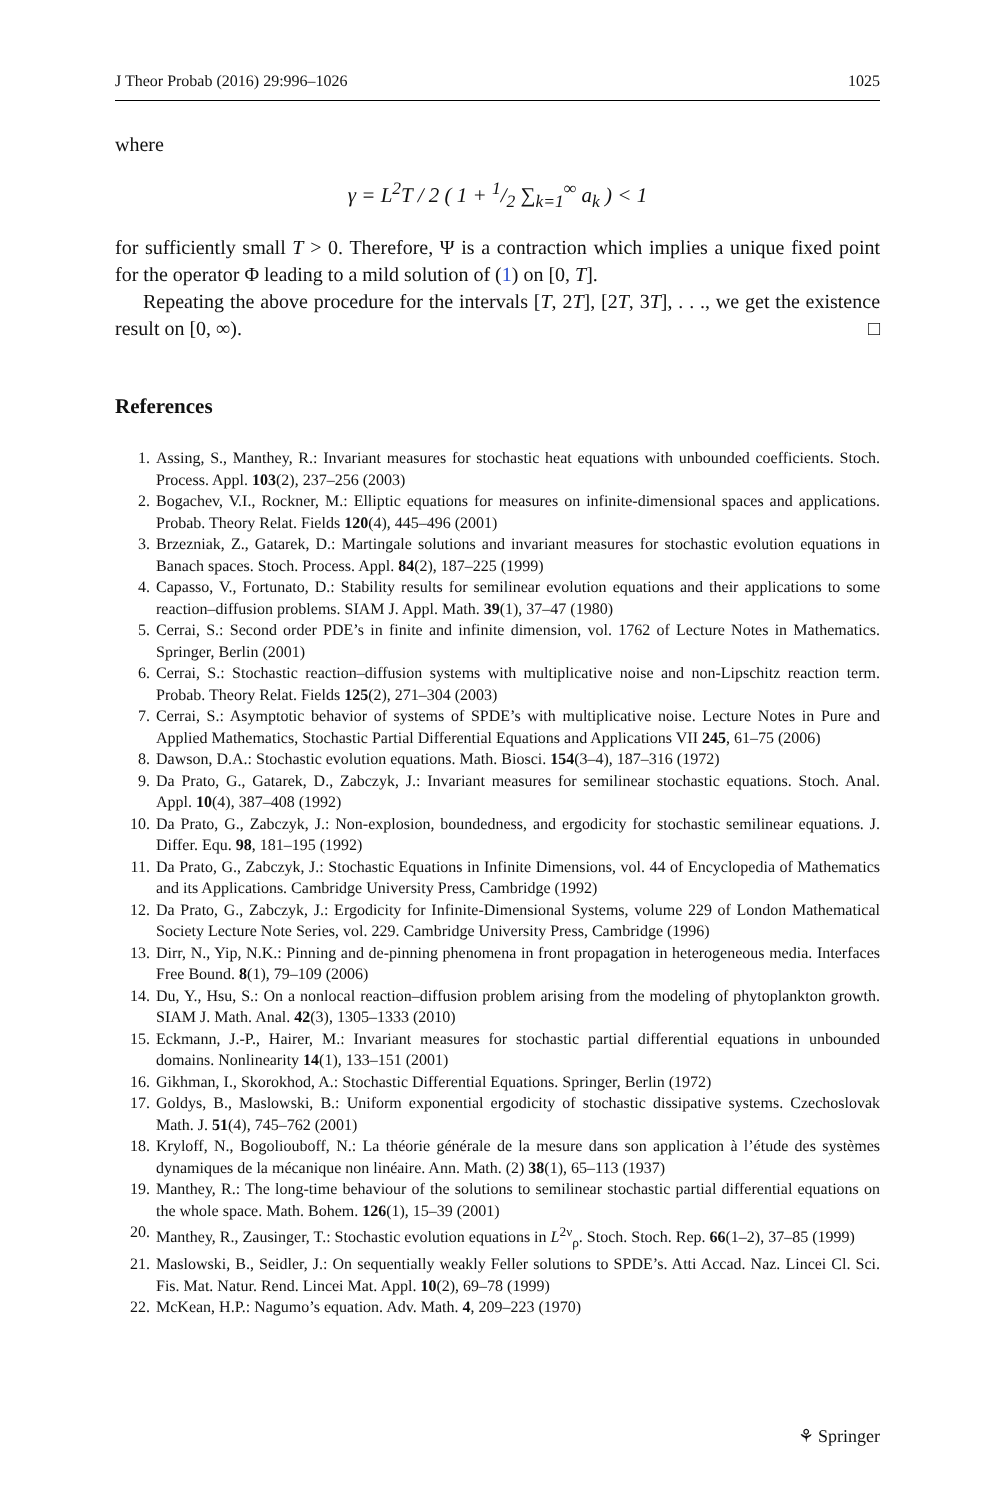J Theor Probab (2016) 29:996–1026 1025
where
γ = L<sup>2</sup>T / 2 ( 1 + 1/2 ∑<sub>k=1</sub><sup>∞</sup> a<sub>k</sub> ) < 1
for sufficiently small T > 0. Therefore, Ψ is a contraction which implies a unique fixed point for the operator Φ leading to a mild solution of (1) on [0, T].
Repeating the above procedure for the intervals [T, 2T], [2T, 3T], . . ., we get the existence result on [0, ∞). □
References
1. Assing, S., Manthey, R.: Invariant measures for stochastic heat equations with unbounded coefficients. Stoch. Process. Appl. 103(2), 237–256 (2003)
2. Bogachev, V.I., Rockner, M.: Elliptic equations for measures on infinite-dimensional spaces and applications. Probab. Theory Relat. Fields 120(4), 445–496 (2001)
3. Brzezniak, Z., Gatarek, D.: Martingale solutions and invariant measures for stochastic evolution equations in Banach spaces. Stoch. Process. Appl. 84(2), 187–225 (1999)
4. Capasso, V., Fortunato, D.: Stability results for semilinear evolution equations and their applications to some reaction–diffusion problems. SIAM J. Appl. Math. 39(1), 37–47 (1980)
5. Cerrai, S.: Second order PDE’s in finite and infinite dimension, vol. 1762 of Lecture Notes in Mathematics. Springer, Berlin (2001)
6. Cerrai, S.: Stochastic reaction–diffusion systems with multiplicative noise and non-Lipschitz reaction term. Probab. Theory Relat. Fields 125(2), 271–304 (2003)
7. Cerrai, S.: Asymptotic behavior of systems of SPDE’s with multiplicative noise. Lecture Notes in Pure and Applied Mathematics, Stochastic Partial Differential Equations and Applications VII 245, 61–75 (2006)
8. Dawson, D.A.: Stochastic evolution equations. Math. Biosci. 154(3–4), 187–316 (1972)
9. Da Prato, G., Gatarek, D., Zabczyk, J.: Invariant measures for semilinear stochastic equations. Stoch. Anal. Appl. 10(4), 387–408 (1992)
10. Da Prato, G., Zabczyk, J.: Non-explosion, boundedness, and ergodicity for stochastic semilinear equations. J. Differ. Equ. 98, 181–195 (1992)
11. Da Prato, G., Zabczyk, J.: Stochastic Equations in Infinite Dimensions, vol. 44 of Encyclopedia of Mathematics and its Applications. Cambridge University Press, Cambridge (1992)
12. Da Prato, G., Zabczyk, J.: Ergodicity for Infinite-Dimensional Systems, volume 229 of London Mathematical Society Lecture Note Series, vol. 229. Cambridge University Press, Cambridge (1996)
13. Dirr, N., Yip, N.K.: Pinning and de-pinning phenomena in front propagation in heterogeneous media. Interfaces Free Bound. 8(1), 79–109 (2006)
14. Du, Y., Hsu, S.: On a nonlocal reaction–diffusion problem arising from the modeling of phytoplankton growth. SIAM J. Math. Anal. 42(3), 1305–1333 (2010)
15. Eckmann, J.-P., Hairer, M.: Invariant measures for stochastic partial differential equations in unbounded domains. Nonlinearity 14(1), 133–151 (2001)
16. Gikhman, I., Skorokhod, A.: Stochastic Differential Equations. Springer, Berlin (1972)
17. Goldys, B., Maslowski, B.: Uniform exponential ergodicity of stochastic dissipative systems. Czechoslovak Math. J. 51(4), 745–762 (2001)
18. Kryloff, N., Bogoliouboff, N.: La théorie générale de la mesure dans son application à l’étude des systèmes dynamiques de la mécanique non linéaire. Ann. Math. (2) 38(1), 65–113 (1937)
19. Manthey, R.: The long-time behaviour of the solutions to semilinear stochastic partial differential equations on the whole space. Math. Bohem. 126(1), 15–39 (2001)
20. Manthey, R., Zausinger, T.: Stochastic evolution equations in L<sup>2ν</sup><sub>ρ</sub>. Stoch. Stoch. Rep. 66(1–2), 37–85 (1999)
21. Maslowski, B., Seidler, J.: On sequentially weakly Feller solutions to SPDE’s. Atti Accad. Naz. Lincei Cl. Sci. Fis. Mat. Natur. Rend. Lincei Mat. Appl. 10(2), 69–78 (1999)
22. McKean, H.P.: Nagumo’s equation. Adv. Math. 4, 209–223 (1970)
⚘ Springer